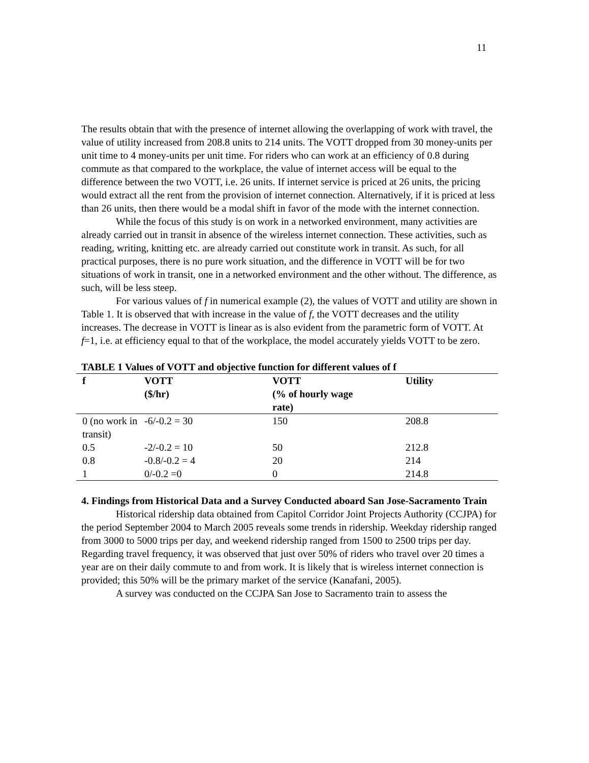11
The results obtain that with the presence of internet allowing the overlapping of work with travel, the value of utility increased from 208.8 units to 214 units. The VOTT dropped from 30 money-units per unit time to 4 money-units per unit time. For riders who can work at an efficiency of 0.8 during commute as that compared to the workplace, the value of internet access will be equal to the difference between the two VOTT, i.e. 26 units. If internet service is priced at 26 units, the pricing would extract all the rent from the provision of internet connection. Alternatively, if it is priced at less than 26 units, then there would be a modal shift in favor of the mode with the internet connection.
While the focus of this study is on work in a networked environment, many activities are already carried out in transit in absence of the wireless internet connection. These activities, such as reading, writing, knitting etc. are already carried out constitute work in transit. As such, for all practical purposes, there is no pure work situation, and the difference in VOTT will be for two situations of work in transit, one in a networked environment and the other without. The difference, as such, will be less steep.
For various values of f in numerical example (2), the values of VOTT and utility are shown in Table 1. It is observed that with increase in the value of f, the VOTT decreases and the utility increases. The decrease in VOTT is linear as is also evident from the parametric form of VOTT. At f=1, i.e. at efficiency equal to that of the workplace, the model accurately yields VOTT to be zero.
TABLE 1 Values of VOTT and objective function for different values of f
| f | VOTT ($/hr) | VOTT (% of hourly wage rate) | Utility |
| --- | --- | --- | --- |
| 0 (no work in transit) | -6/-0.2 = 30 | 150 | 208.8 |
| 0.5 | -2/-0.2 = 10 | 50 | 212.8 |
| 0.8 | -0.8/-0.2 = 4 | 20 | 214 |
| 1 | 0/-0.2 =0 | 0 | 214.8 |
4. Findings from Historical Data and a Survey Conducted aboard San Jose-Sacramento Train
Historical ridership data obtained from Capitol Corridor Joint Projects Authority (CCJPA) for the period September 2004 to March 2005 reveals some trends in ridership. Weekday ridership ranged from 3000 to 5000 trips per day, and weekend ridership ranged from 1500 to 2500 trips per day. Regarding travel frequency, it was observed that just over 50% of riders who travel over 20 times a year are on their daily commute to and from work. It is likely that is wireless internet connection is provided; this 50% will be the primary market of the service (Kanafani, 2005).
A survey was conducted on the CCJPA San Jose to Sacramento train to assess the